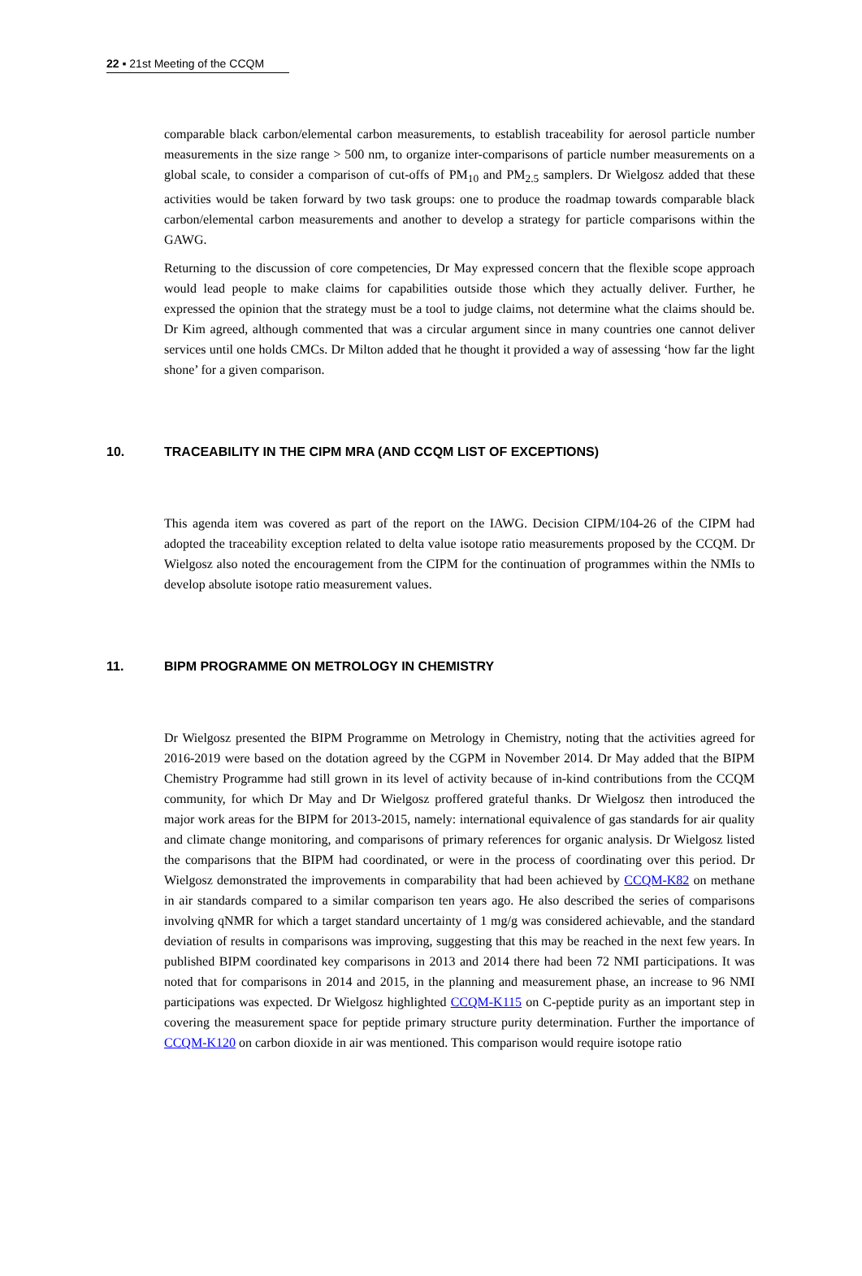22 ▪ 21st Meeting of the CCQM
comparable black carbon/elemental carbon measurements, to establish traceability for aerosol particle number measurements in the size range > 500 nm, to organize inter-comparisons of particle number measurements on a global scale, to consider a comparison of cut-offs of PM<sub>10</sub> and PM<sub>2.5</sub> samplers. Dr Wielgosz added that these activities would be taken forward by two task groups: one to produce the roadmap towards comparable black carbon/elemental carbon measurements and another to develop a strategy for particle comparisons within the GAWG.
Returning to the discussion of core competencies, Dr May expressed concern that the flexible scope approach would lead people to make claims for capabilities outside those which they actually deliver. Further, he expressed the opinion that the strategy must be a tool to judge claims, not determine what the claims should be. Dr Kim agreed, although commented that was a circular argument since in many countries one cannot deliver services until one holds CMCs. Dr Milton added that he thought it provided a way of assessing ‘how far the light shone’ for a given comparison.
10. TRACEABILITY IN THE CIPM MRA (AND CCQM LIST OF EXCEPTIONS)
This agenda item was covered as part of the report on the IAWG. Decision CIPM/104-26 of the CIPM had adopted the traceability exception related to delta value isotope ratio measurements proposed by the CCQM. Dr Wielgosz also noted the encouragement from the CIPM for the continuation of programmes within the NMIs to develop absolute isotope ratio measurement values.
11. BIPM PROGRAMME ON METROLOGY IN CHEMISTRY
Dr Wielgosz presented the BIPM Programme on Metrology in Chemistry, noting that the activities agreed for 2016-2019 were based on the dotation agreed by the CGPM in November 2014. Dr May added that the BIPM Chemistry Programme had still grown in its level of activity because of in-kind contributions from the CCQM community, for which Dr May and Dr Wielgosz proffered grateful thanks. Dr Wielgosz then introduced the major work areas for the BIPM for 2013-2015, namely: international equivalence of gas standards for air quality and climate change monitoring, and comparisons of primary references for organic analysis. Dr Wielgosz listed the comparisons that the BIPM had coordinated, or were in the process of coordinating over this period. Dr Wielgosz demonstrated the improvements in comparability that had been achieved by CCQM-K82 on methane in air standards compared to a similar comparison ten years ago. He also described the series of comparisons involving qNMR for which a target standard uncertainty of 1 mg/g was considered achievable, and the standard deviation of results in comparisons was improving, suggesting that this may be reached in the next few years. In published BIPM coordinated key comparisons in 2013 and 2014 there had been 72 NMI participations. It was noted that for comparisons in 2014 and 2015, in the planning and measurement phase, an increase to 96 NMI participations was expected. Dr Wielgosz highlighted CCQM-K115 on C-peptide purity as an important step in covering the measurement space for peptide primary structure purity determination. Further the importance of CCQM-K120 on carbon dioxide in air was mentioned. This comparison would require isotope ratio